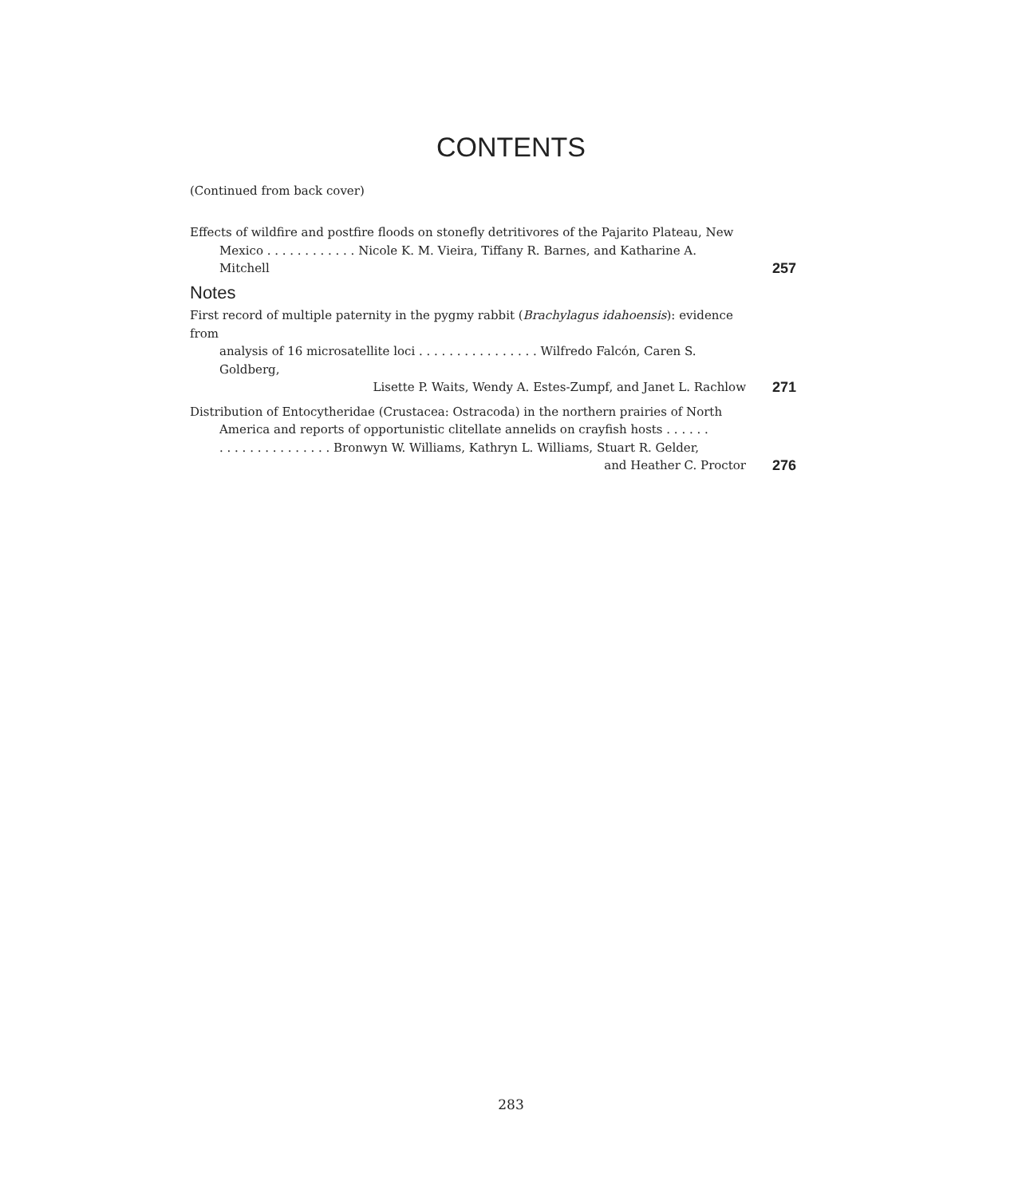CONTENTS
(Continued from back cover)
Effects of wildfire and postfire floods on stonefly detritivores of the Pajarito Plateau, New
Mexico . . . . . . . . . . . . Nicole K. M. Vieira, Tiffany R. Barnes, and Katharine A. Mitchell
257
Notes
First record of multiple paternity in the pygmy rabbit (Brachylagus idahoensis): evidence from
analysis of 16 microsatellite loci . . . . . . . . . . . . . . . . Wilfredo Falcón, Caren S. Goldberg,
Lisette P. Waits, Wendy A. Estes-Zumpf, and Janet L. Rachlow
271
Distribution of Entocytheridae (Crustacea: Ostracoda) in the northern prairies of North
America and reports of opportunistic clitellate annelids on crayfish hosts . . . . . .
. . . . . . . . . . . . . . . Bronwyn W. Williams, Kathryn L. Williams, Stuart R. Gelder,
and Heather C. Proctor
276
283